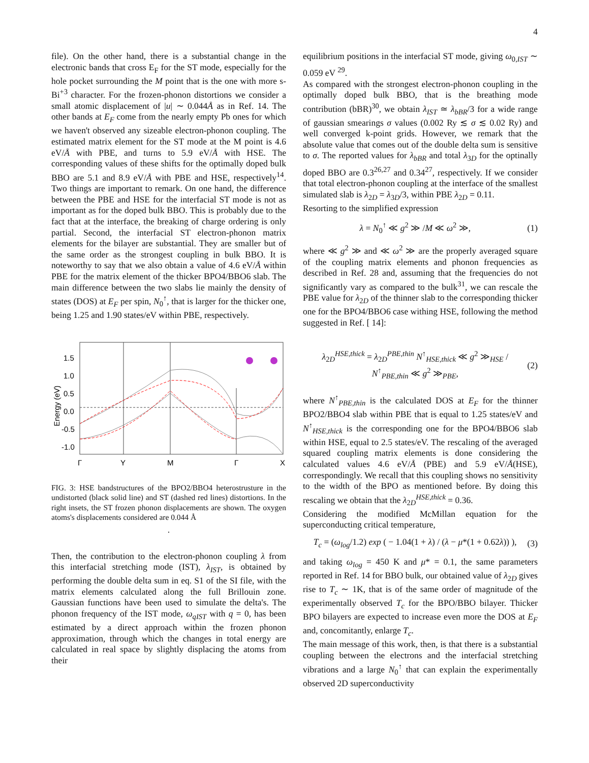4
file). On the other hand, there is a substantial change in the electronic bands that cross E<sub>F</sub> for the ST mode, especially for the hole pocket surrounding the M point that is the one with more s-Bi<sup>+3</sup> character. For the frozen-phonon distortions we consider a small atomic displacement of |u| ∼ 0.044Å as in Ref. 14. The other bands at E<sub>F</sub> come from the nearly empty Pb ones for which we haven't observed any sizeable electron-phonon coupling. The estimated matrix element for the ST mode at the M point is 4.6 eV/Å with PBE, and turns to 5.9 eV/Å with HSE. The corresponding values of these shifts for the optimally doped bulk BBO are 5.1 and 8.9 eV/Å with PBE and HSE, respectively<sup>14</sup>. Two things are important to remark. On one hand, the difference between the PBE and HSE for the interfacial ST mode is not as important as for the doped bulk BBO. This is probably due to the fact that at the interface, the breaking of charge ordering is only partial. Second, the interfacial ST electron-phonon matrix elements for the bilayer are substantial. They are smaller but of the same order as the strongest coupling in bulk BBO. It is noteworthy to say that we also obtain a value of 4.6 eV/Å within PBE for the matrix element of the thicker BPO4/BBO6 slab. The main difference between the two slabs lie mainly the density of states (DOS) at E<sub>F</sub> per spin, N<sub>0</sub><sup>↑</sup>, that is larger for the thicker one, being 1.25 and 1.90 states/eV within PBE, respectively.
1.5
1.0
0.5
0.0
-0.5
-1.0
Γ
Y
M
Γ
X
Energy (eV)
FIG. 3: HSE bandstructures of the BPO2/BBO4 heterostrusture in the undistorted (black solid line) and ST (dashed red lines) distortions. In the right insets, the ST frozen phonon displacements are shown. The oxygen atoms's displacements considered are 0.044 Å
.
Then, the contribution to the electron-phonon coupling λ from this interfacial stretching mode (IST), λ<sub>IST</sub>, is obtained by performing the double delta sum in eq. S1 of the SI file, with the matrix elements calculated along the full Brillouin zone. Gaussian functions have been used to simulate the delta's. The phonon frequency of the IST mode, ω<sub>qIST</sub> with q = 0, has been estimated by a direct approach within the frozen phonon approximation, through which the changes in total energy are calculated in real space by slightly displacing the atoms from their
equilibrium positions in the interfacial ST mode, giving ω<sub>0,IST</sub> ∼ 0.059 eV <sup>29</sup>.
As compared with the strongest electron-phonon coupling in the optimally doped bulk BBO, that is the breathing mode contribution (bBR)<sup>30</sup>, we obtain λ<sub>IST</sub> ≃ λ<sub>bBR</sub>/3 for a wide range of gaussian smearings σ values (0.002 Ry ≲ σ ≲ 0.02 Ry) and well converged k-point grids. However, we remark that the absolute value that comes out of the double delta sum is sensitive to σ. The reported values for λ<sub>bBR</sub> and total λ<sub>3D</sub> for the optinally doped BBO are 0.3<sup>26,27</sup> and 0.34<sup>27</sup>, respectively. If we consider that total electron-phonon coupling at the interface of the smallest simulated slab is λ<sub>2D</sub> = λ<sub>3D</sub>/3, within PBE λ<sub>2D</sub> = 0.11.
Resorting to the simplified expression
λ = N<sub>0</sub><sup>↑</sup> ≪ g<sup>2</sup> ≫ /M ≪ ω<sup>2</sup> ≫, (1)
where ≪ g<sup>2</sup> ≫ and ≪ ω<sup>2</sup> ≫ are the properly averaged square of the coupling matrix elements and phonon frequencies as described in Ref. 28 and, assuming that the frequencies do not significantly vary as compared to the bulk<sup>31</sup>, we can rescale the PBE value for λ<sub>2D</sub> of the thinner slab to the corresponding thicker one for the BPO4/BBO6 case withing HSE, following the method suggested in Ref. [ 14]:
λ<sub>2D</sub><sup>HSE,thick</sup> = λ<sub>2D</sub><sup>PBE,thin</sup> N<sup>↑</sup><sub>HSE,thick</sub> ≪ g<sup>2</sup> ≫<sub>HSE</sub> / N<sup>↑</sup><sub>PBE,thin</sub> ≪ g<sup>2</sup> ≫<sub>PBE</sub>, (2)
where N<sup>↑</sup><sub>PBE,thin</sub> is the calculated DOS at E<sub>F</sub> for the thinner BPO2/BBO4 slab within PBE that is equal to 1.25 states/eV and N<sup>↑</sup><sub>HSE,thick</sub> is the corresponding one for the BPO4/BBO6 slab within HSE, equal to 2.5 states/eV. The rescaling of the averaged squared coupling matrix elements is done considering the calculated values 4.6 eV/Å (PBE) and 5.9 eV/Å(HSE), correspondingly. We recall that this coupling shows no sensitivity to the width of the BPO as mentioned before. By doing this rescaling we obtain that the λ<sub>2D</sub><sup>HSE,thick</sup> = 0.36.
Considering the modified McMillan equation for the superconducting critical temperature,
T<sub>c</sub> = (ω<sub>log</sub>/1.2) exp ( − 1.04(1 + λ) / (λ − μ*(1 + 0.62λ)) ), (3)
and taking ω<sub>log</sub> = 450 K and μ* = 0.1, the same parameters reported in Ref. 14 for BBO bulk, our obtained value of λ<sub>2D</sub> gives rise to T<sub>c</sub> ∼ 1K, that is of the same order of magnitude of the experimentally observed T<sub>c</sub> for the BPO/BBO bilayer. Thicker BPO bilayers are expected to increase even more the DOS at E<sub>F</sub> and, concomitantly, enlarge T<sub>c</sub>.
The main message of this work, then, is that there is a substantial coupling between the electrons and the interfacial stretching vibrations and a large N<sub>0</sub><sup>↑</sup> that can explain the experimentally observed 2D superconductivity